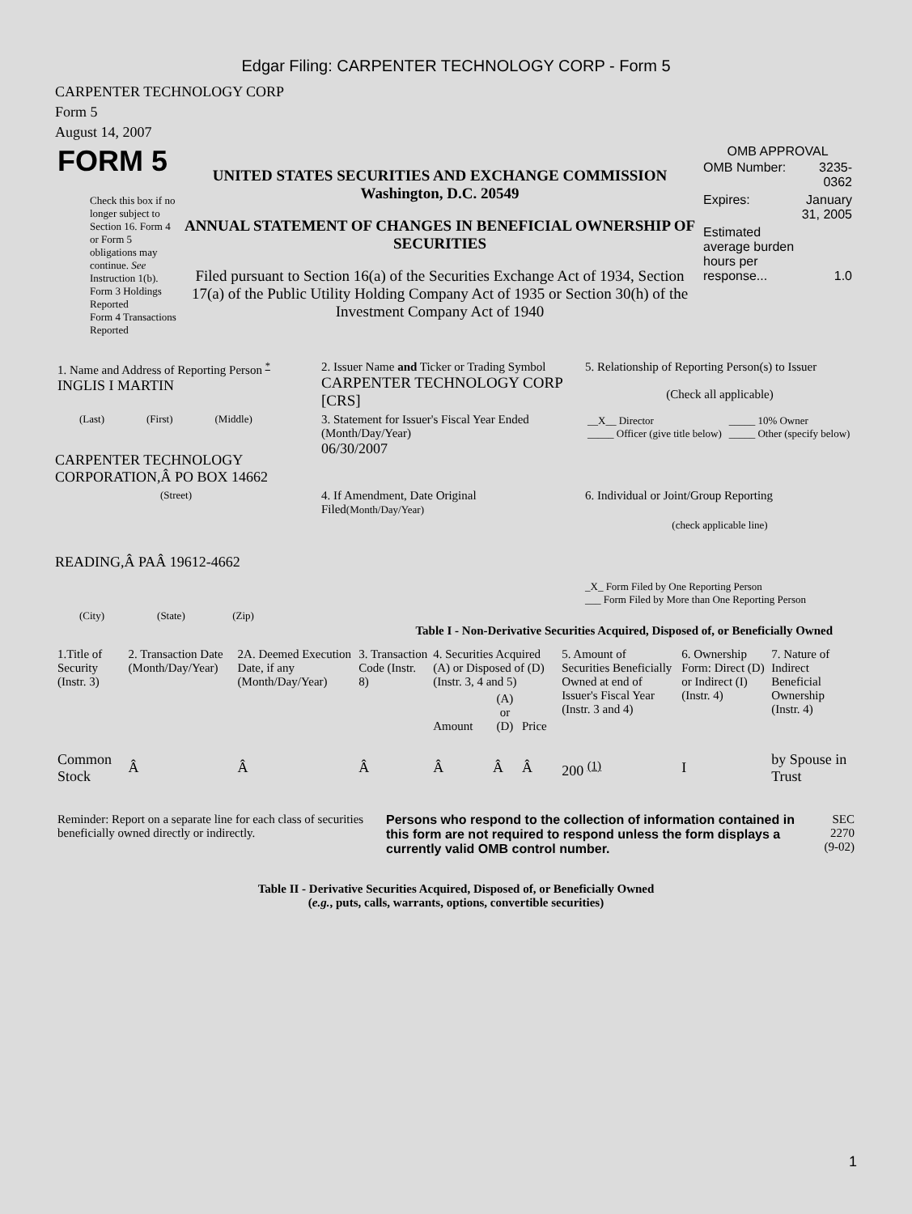Edgar Filing: CARPENTER TECHNOLOGY CORP - Form 5
CARPENTER TECHNOLOGY CORP
Form 5
August 14, 2007
| FORM 5 Check this box if no longer subject to Section 16. Form 4 or Form 5 obligations may continue. See Instruction 1(b). Form 3 Holdings Reported Form 4 Transactions Reported | UNITED STATES SECURITIES AND EXCHANGE COMMISSION Washington, D.C. 20549 ANNUAL STATEMENT OF CHANGES IN BENEFICIAL OWNERSHIP OF SECURITIES Filed pursuant to Section 16(a) of the Securities Exchange Act of 1934, Section 17(a) of the Public Utility Holding Company Act of 1935 or Section 30(h) of the Investment Company Act of 1940 | OMB APPROVAL / OMB Number: / 3235-0362 / / Expires: / January 31, 2005 / / Estimated average burden hours per response... / 1.0 / |
| 1. Name and Address of Reporting Person <sup>*</sup> INGLIS I MARTIN | 2. Issuer Name and Ticker or Trading Symbol CARPENTER TECHNOLOGY CORP [CRS] | 5. Relationship of Reporting Person(s) to Issuer (Check all applicable) |
| (Last) (First) (Middle) CARPENTER TECHNOLOGY CORPORATION,Â PO BOX 14662 | 3. Statement for Issuer's Fiscal Year Ended (Month/Day/Year) 06/30/2007 | / __X__ Director _____ Officer (give title below) / _____ 10% Owner _____ Other (specify below) / |
| (Street) READING,Â PAÂ 19612-4662 (City) (State) (Zip) | 4. If Amendment, Date Original Filed (Month/Day/Year) | 6. Individual or Joint/Group Reporting (check applicable line) _X_ Form Filed by One Reporting Person ___ Form Filed by More than One Reporting Person |
Table I - Non-Derivative Securities Acquired, Disposed of, or Beneficially Owned
| 1.Title of Security (Instr. 3) | 2. Transaction Date (Month/Day/Year) | 2A. Deemed Execution Date, if any (Month/Day/Year) | 3. Transaction Code (Instr. 8) | 4. Securities Acquired (A) or Disposed of (D) (Instr. 3, 4 and 5) | | | 5. Amount of Securities Beneficially Owned at end of Issuer's Fiscal Year (Instr. 3 and 4) | 6. Ownership Form: Direct (D) or Indirect (I) (Instr. 4) | 7. Nature of Indirect Beneficial Ownership (Instr. 4) |
| --- | --- | --- | --- | --- | --- | --- | --- | --- | --- |
| | | | | Amount | (A) or (D) | Price | | | |
| Common Stock | Â | Â | Â | Â | Â | Â | 200 <sup>(1)</sup> | I | by Spouse in Trust |
| Reminder: Report on a separate line for each class of securities beneficially owned directly or indirectly. | Persons who respond to the collection of information contained in this form are not required to respond unless the form displays a currently valid OMB control number. | SEC 2270 (9-02) |
Table II - Derivative Securities Acquired, Disposed of, or Beneficially Owned
(e.g., puts, calls, warrants, options, convertible securities)
1